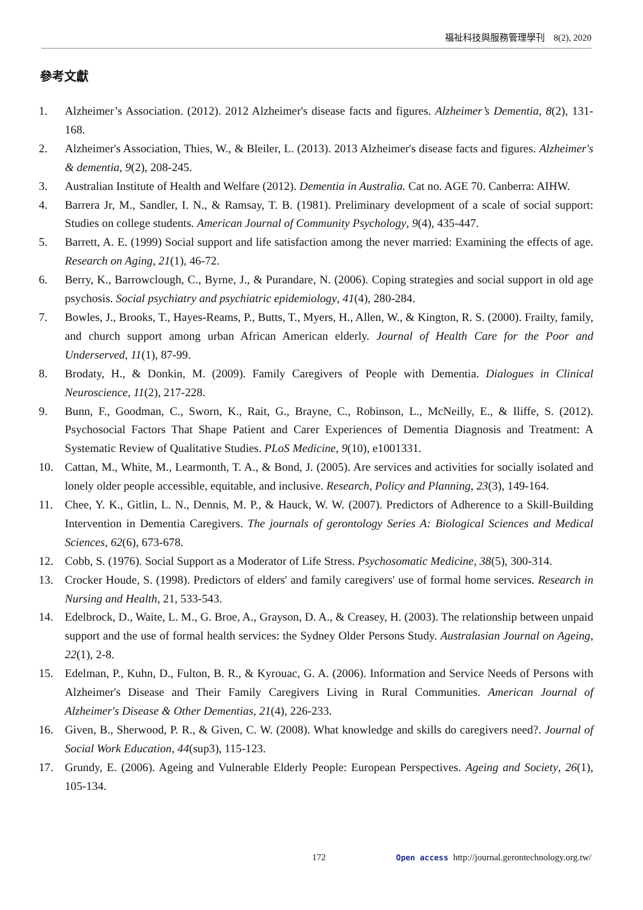福祉科技與服務管理學刊　8(2), 2020
參考文獻
1. Alzheimer’s Association. (2012). 2012 Alzheimer's disease facts and figures. Alzheimer’s Dementia, 8(2), 131-168.
2. Alzheimer's Association, Thies, W., & Bleiler, L. (2013). 2013 Alzheimer's disease facts and figures. Alzheimer's & dementia, 9(2), 208-245.
3. Australian Institute of Health and Welfare (2012). Dementia in Australia. Cat no. AGE 70. Canberra: AIHW.
4. Barrera Jr, M., Sandler, I. N., & Ramsay, T. B. (1981). Preliminary development of a scale of social support: Studies on college students. American Journal of Community Psychology, 9(4), 435-447.
5. Barrett, A. E. (1999) Social support and life satisfaction among the never married: Examining the effects of age. Research on Aging, 21(1), 46-72.
6. Berry, K., Barrowclough, C., Byrne, J., & Purandare, N. (2006). Coping strategies and social support in old age psychosis. Social psychiatry and psychiatric epidemiology, 41(4), 280-284.
7. Bowles, J., Brooks, T., Hayes-Reams, P., Butts, T., Myers, H., Allen, W., & Kington, R. S. (2000). Frailty, family, and church support among urban African American elderly. Journal of Health Care for the Poor and Underserved, 11(1), 87-99.
8. Brodaty, H., & Donkin, M. (2009). Family Caregivers of People with Dementia. Dialogues in Clinical Neuroscience, 11(2), 217-228.
9. Bunn, F., Goodman, C., Sworn, K., Rait, G., Brayne, C., Robinson, L., McNeilly, E., & Iliffe, S. (2012). Psychosocial Factors That Shape Patient and Carer Experiences of Dementia Diagnosis and Treatment: A Systematic Review of Qualitative Studies. PLoS Medicine, 9(10), e1001331.
10. Cattan, M., White, M., Learmonth, T. A., & Bond, J. (2005). Are services and activities for socially isolated and lonely older people accessible, equitable, and inclusive. Research, Policy and Planning, 23(3), 149-164.
11. Chee, Y. K., Gitlin, L. N., Dennis, M. P., & Hauck, W. W. (2007). Predictors of Adherence to a Skill-Building Intervention in Dementia Caregivers. The journals of gerontology Series A: Biological Sciences and Medical Sciences, 62(6), 673-678.
12. Cobb, S. (1976). Social Support as a Moderator of Life Stress. Psychosomatic Medicine, 38(5), 300-314.
13. Crocker Houde, S. (1998). Predictors of elders' and family caregivers' use of formal home services. Research in Nursing and Health, 21, 533-543.
14. Edelbrock, D., Waite, L. M., G. Broe, A., Grayson, D. A., & Creasey, H. (2003). The relationship between unpaid support and the use of formal health services: the Sydney Older Persons Study. Australasian Journal on Ageing, 22(1), 2-8.
15. Edelman, P., Kuhn, D., Fulton, B. R., & Kyrouac, G. A. (2006). Information and Service Needs of Persons with Alzheimer's Disease and Their Family Caregivers Living in Rural Communities. American Journal of Alzheimer's Disease & Other Dementias, 21(4), 226-233.
16. Given, B., Sherwood, P. R., & Given, C. W. (2008). What knowledge and skills do caregivers need?. Journal of Social Work Education, 44(sup3), 115-123.
17. Grundy, E. (2006). Ageing and Vulnerable Elderly People: European Perspectives. Ageing and Society, 26(1), 105-134.
172 Open access http://journal.gerontechnology.org.tw/